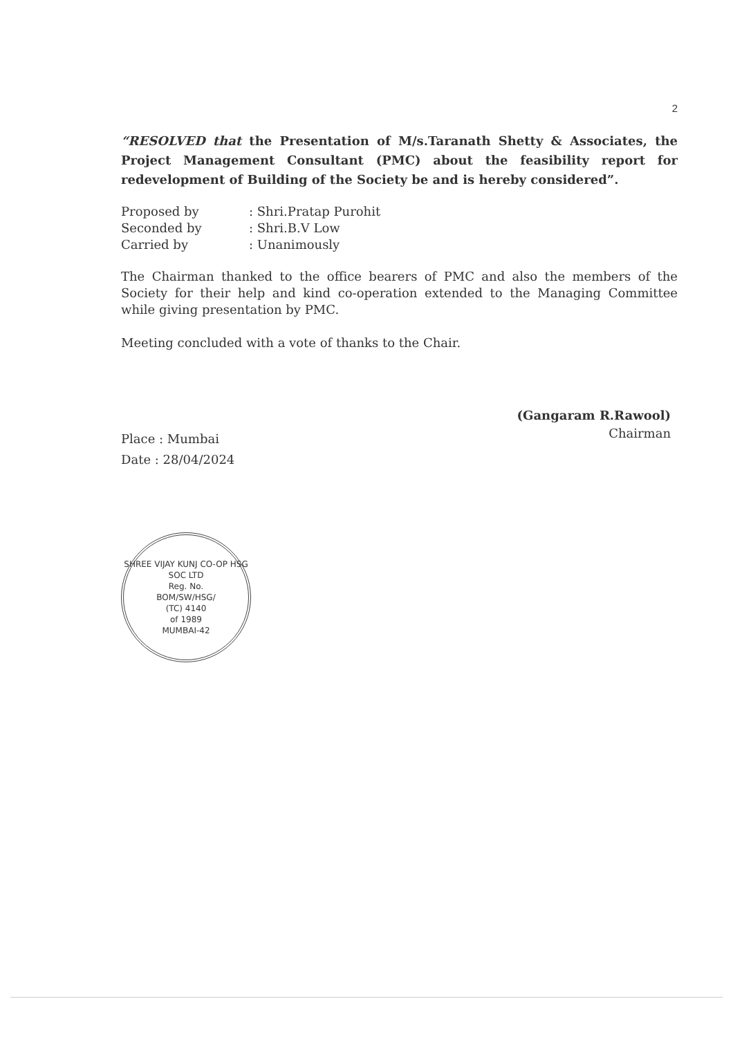2
“RESOLVED that the Presentation of M/s.Taranath Shetty & Associates, the Project Management Consultant (PMC) about the feasibility report for redevelopment of Building of the Society be and is hereby considered”.
| Proposed by | : Shri.Pratap Purohit |
| Seconded by | : Shri.B.V Low |
| Carried by | : Unanimously |
The Chairman thanked to the office bearers of PMC and also the members of the Society for their help and kind co-operation extended to the Managing Committee while giving presentation by PMC.
Meeting concluded with a vote of thanks to the Chair.
(Gangaram R.Rawool)
Chairman
Place : Mumbai
Date : 28/04/2024
SHREE VIJAY KUNJ CO-OP HSG SOC LTD
Reg. No.
BOM/SW/HSG/
(TC) 4140
of 1989
MUMBAI-42